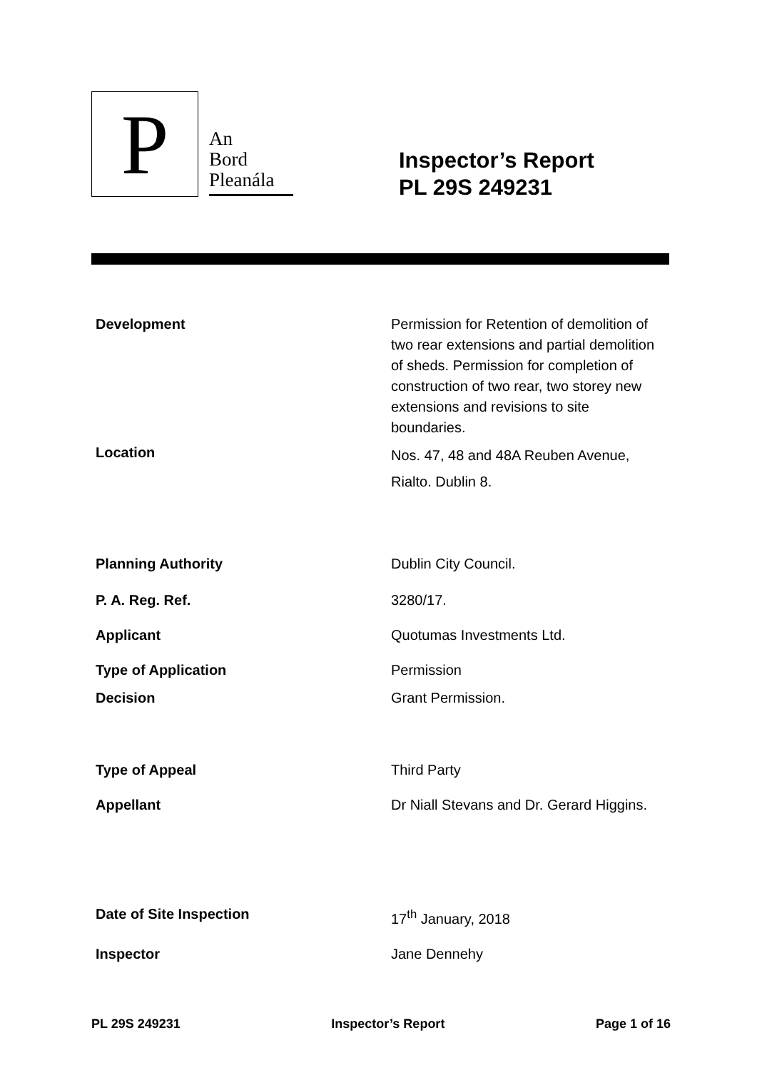P
An
Bord
Pleanála
Inspector’s Report
PL 29S 249231
| Development | Permission for Retention of demolition of two rear extensions and partial demolition of sheds. Permission for completion of construction of two rear, two storey new extensions and revisions to site boundaries. |
| Location | Nos. 47, 48 and 48A Reuben Avenue, Rialto. Dublin 8. |
| Planning Authority | Dublin City Council. |
| P. A. Reg. Ref. | 3280/17. |
| Applicant | Quotumas Investments Ltd. |
| Type of Application | Permission |
| Decision | Grant Permission. |
| Type of Appeal | Third Party |
| Appellant | Dr Niall Stevans and Dr. Gerard Higgins. |
| Date of Site Inspection | 17<sup>th</sup> January, 2018 |
| Inspector | Jane Dennehy |
PL 29S 249231 Inspector’s Report Page 1 of 16